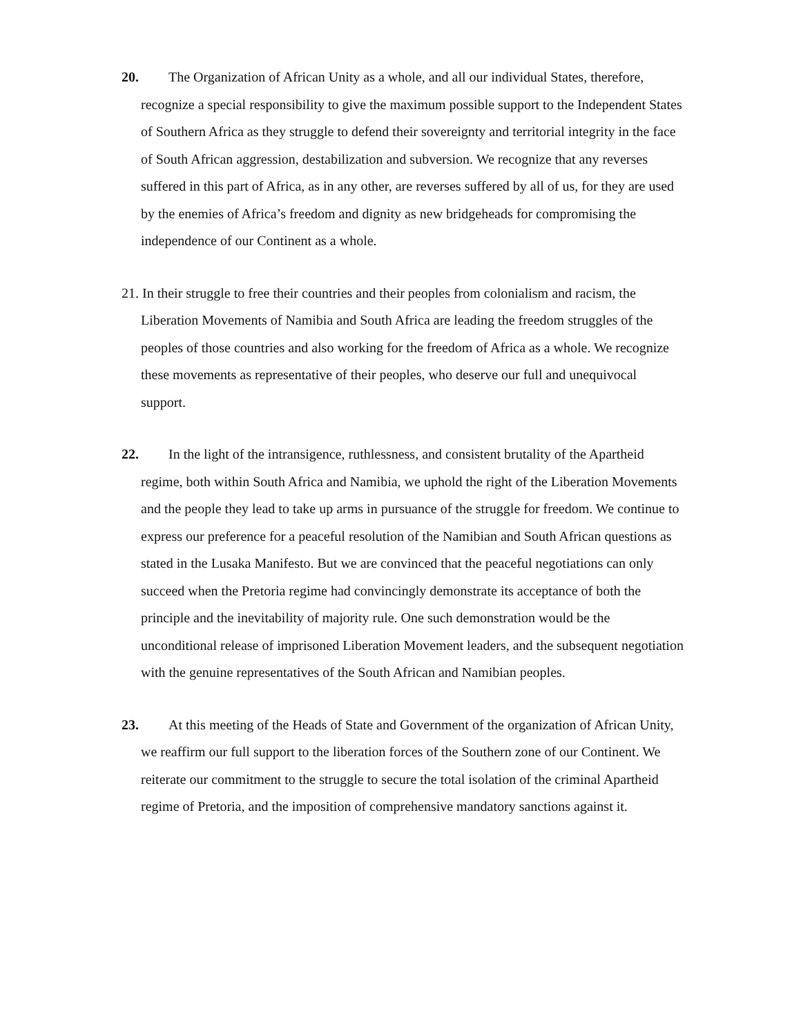20. The Organization of African Unity as a whole, and all our individual States, therefore, recognize a special responsibility to give the maximum possible support to the Independent States of Southern Africa as they struggle to defend their sovereignty and territorial integrity in the face of South African aggression, destabilization and subversion. We recognize that any reverses suffered in this part of Africa, as in any other, are reverses suffered by all of us, for they are used by the enemies of Africa’s freedom and dignity as new bridgeheads for compromising the independence of our Continent as a whole.
21. In their struggle to free their countries and their peoples from colonialism and racism, the Liberation Movements of Namibia and South Africa are leading the freedom struggles of the peoples of those countries and also working for the freedom of Africa as a whole. We recognize these movements as representative of their peoples, who deserve our full and unequivocal support.
22. In the light of the intransigence, ruthlessness, and consistent brutality of the Apartheid regime, both within South Africa and Namibia, we uphold the right of the Liberation Movements and the people they lead to take up arms in pursuance of the struggle for freedom. We continue to express our preference for a peaceful resolution of the Namibian and South African questions as stated in the Lusaka Manifesto. But we are convinced that the peaceful negotiations can only succeed when the Pretoria regime had convincingly demonstrate its acceptance of both the principle and the inevitability of majority rule. One such demonstration would be the unconditional release of imprisoned Liberation Movement leaders, and the subsequent negotiation with the genuine representatives of the South African and Namibian peoples.
23. At this meeting of the Heads of State and Government of the organization of African Unity, we reaffirm our full support to the liberation forces of the Southern zone of our Continent. We reiterate our commitment to the struggle to secure the total isolation of the criminal Apartheid regime of Pretoria, and the imposition of comprehensive mandatory sanctions against it.